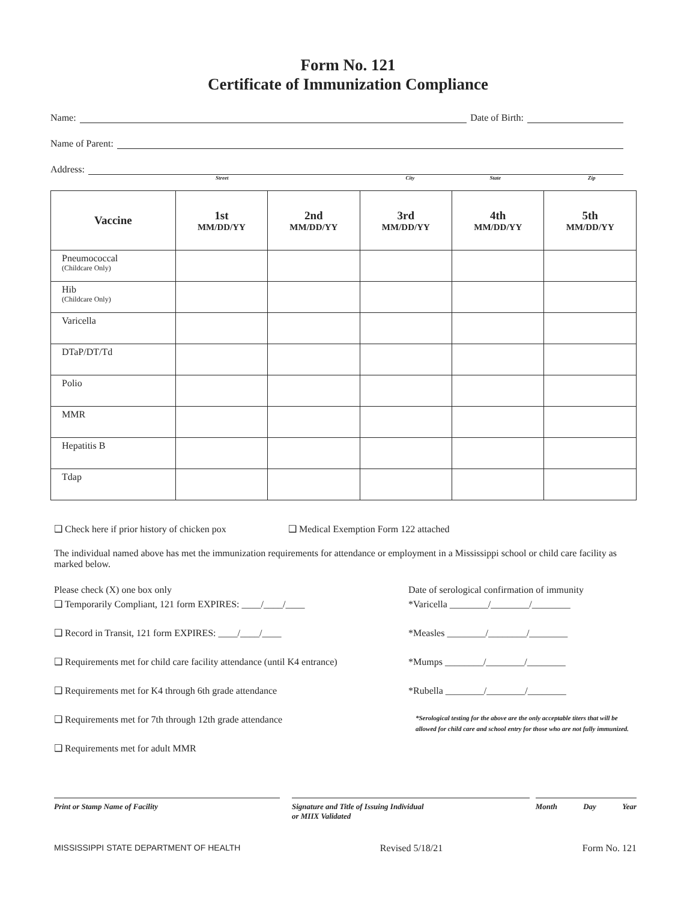Form No. 121
Certificate of Immunization Compliance
Name: Date of Birth:
Name of Parent:
Address:
Street City State Zip
| Vaccine | 1st MM/DD/YY | 2nd MM/DD/YY | 3rd MM/DD/YY | 4th MM/DD/YY | 5th MM/DD/YY |
| --- | --- | --- | --- | --- | --- |
| Pneumococcal (Childcare Only) | | | | | |
| Hib (Childcare Only) | | | | | |
| Varicella | | | | | |
| DTaP/DT/Td | | | | | |
| Polio | | | | | |
| MMR | | | | | |
| Hepatitis B | | | | | |
| Tdap | | | | | |
❑ Check here if prior history of chicken pox ❑ Medical Exemption Form 122 attached
The individual named above has met the immunization requirements for attendance or employment in a Mississippi school or child care facility as marked below.
Please check (X) one box only
❑ Temporarily Compliant, 121 form EXPIRES: ____/____/____
❑ Record in Transit, 121 form EXPIRES: ____/____/____
❑ Requirements met for child care facility attendance (until K4 entrance)
❑ Requirements met for K4 through 6th grade attendance
❑ Requirements met for 7th through 12th grade attendance
❑ Requirements met for adult MMR
Date of serological confirmation of immunity
*Varicella ________/________/________
*Measles ________/________/________
*Mumps ________/________/________
*Rubella ________/________/________
*Serological testing for the above are the only acceptable titers that will be allowed for child care and school entry for those who are not fully immunized.
Print or Stamp Name of Facility Signature and Title of Issuing Individual
or MIIX Validated
Month Day Year
MISSISSIPPI STATE DEPARTMENT OF HEALTH Revised 5/18/21 Form No. 121